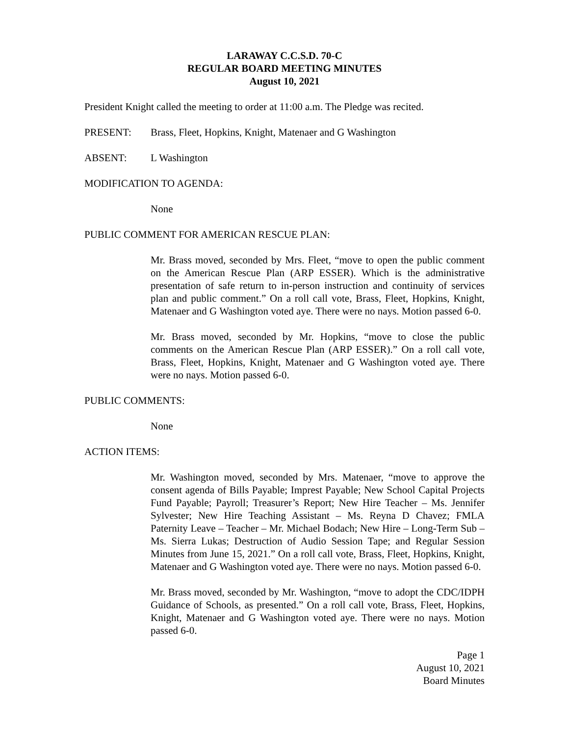LARAWAY C.C.S.D. 70-C
REGULAR BOARD MEETING MINUTES
August 10, 2021
President Knight called the meeting to order at 11:00 a.m. The Pledge was recited.
PRESENT: Brass, Fleet, Hopkins, Knight, Matenaer and G Washington
ABSENT: L Washington
MODIFICATION TO AGENDA:
None
PUBLIC COMMENT FOR AMERICAN RESCUE PLAN:
Mr. Brass moved, seconded by Mrs. Fleet, “move to open the public comment on the American Rescue Plan (ARP ESSER). Which is the administrative presentation of safe return to in-person instruction and continuity of services plan and public comment.” On a roll call vote, Brass, Fleet, Hopkins, Knight, Matenaer and G Washington voted aye. There were no nays. Motion passed 6-0.
Mr. Brass moved, seconded by Mr. Hopkins, “move to close the public comments on the American Rescue Plan (ARP ESSER).” On a roll call vote, Brass, Fleet, Hopkins, Knight, Matenaer and G Washington voted aye. There were no nays. Motion passed 6-0.
PUBLIC COMMENTS:
None
ACTION ITEMS:
Mr. Washington moved, seconded by Mrs. Matenaer, “move to approve the consent agenda of Bills Payable; Imprest Payable; New School Capital Projects Fund Payable; Payroll; Treasurer’s Report; New Hire Teacher – Ms. Jennifer Sylvester; New Hire Teaching Assistant – Ms. Reyna D Chavez; FMLA Paternity Leave – Teacher – Mr. Michael Bodach; New Hire – Long-Term Sub – Ms. Sierra Lukas; Destruction of Audio Session Tape; and Regular Session Minutes from June 15, 2021.” On a roll call vote, Brass, Fleet, Hopkins, Knight, Matenaer and G Washington voted aye. There were no nays. Motion passed 6-0.
Mr. Brass moved, seconded by Mr. Washington, “move to adopt the CDC/IDPH Guidance of Schools, as presented.” On a roll call vote, Brass, Fleet, Hopkins, Knight, Matenaer and G Washington voted aye. There were no nays. Motion passed 6-0.
Page 1
August 10, 2021
Board Minutes